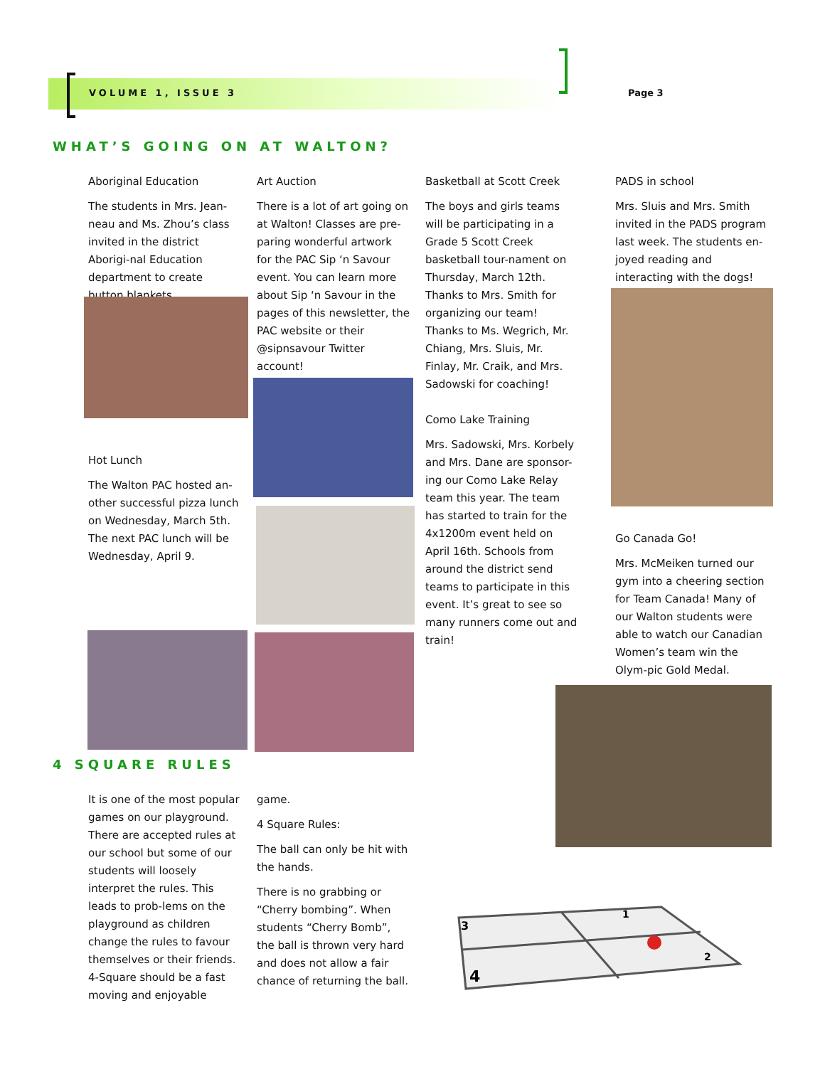VOLUME 1, ISSUE 3 Page 3
WHAT’S GOING ON AT WALTON?
Aboriginal Education
The students in Mrs. Jean-neau and Ms. Zhou’s class invited in the district Aborigi-nal Education department to create button blankets.
Hot Lunch
The Walton PAC hosted an-other successful pizza lunch on Wednesday, March 5th. The next PAC lunch will be Wednesday, April 9.
Art Auction
There is a lot of art going on at Walton! Classes are pre-paring wonderful artwork for the PAC Sip ‘n Savour event. You can learn more about Sip ‘n Savour in the pages of this newsletter, the PAC website or their @sipnsavour Twitter account!
Basketball at Scott Creek
The boys and girls teams will be participating in a Grade 5 Scott Creek basketball tour-nament on Thursday, March 12th. Thanks to Mrs. Smith for organizing our team! Thanks to Ms. Wegrich, Mr. Chiang, Mrs. Sluis, Mr. Finlay, Mr. Craik, and Mrs. Sadowski for coaching!
Como Lake Training
Mrs. Sadowski, Mrs. Korbely and Mrs. Dane are sponsor-ing our Como Lake Relay team this year. The team has started to train for the 4x1200m event held on April 16th. Schools from around the district send teams to participate in this event. It’s great to see so many runners come out and train!
PADS in school
Mrs. Sluis and Mrs. Smith invited in the PADS program last week. The students en-joyed reading and interacting with the dogs!
Go Canada Go!
Mrs. McMeiken turned our gym into a cheering section for Team Canada! Many of our Walton students were able to watch our Canadian Women’s team win the Olym-pic Gold Medal.
4 SQUARE RULES
It is one of the most popular games on our playground. There are accepted rules at our school but some of our students will loosely interpret the rules. This leads to prob-lems on the playground as children change the rules to favour themselves or their friends. 4-Square should be a fast moving and enjoyable
game.
4 Square Rules:
The ball can only be hit with the hands.
There is no grabbing or “Cherry bombing”. When students “Cherry Bomb”, the ball is thrown very hard and does not allow a fair chance of returning the ball.
3
4
1
2